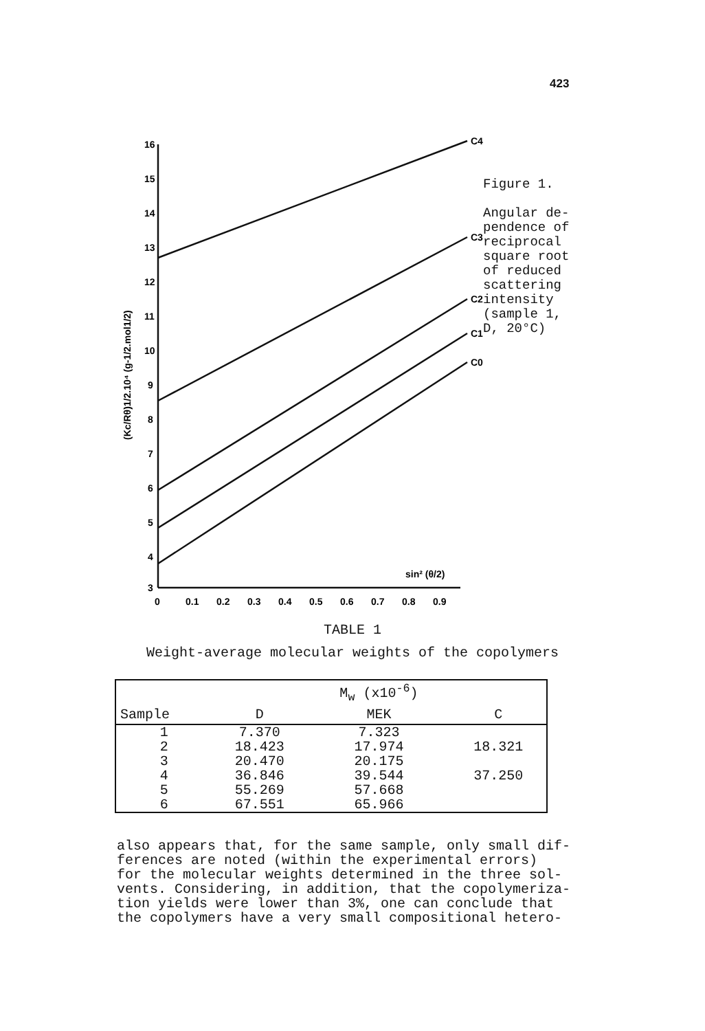423
16
15
14
13
12
11
10
9
8
7
6
5
4
3
0
0.1
0.2
0.3
0.4
0.5
0.6
0.7
0.8
0.9
sin² (θ/2)
C4
C3
C2
C1
C0
(Kc/Rθ)1/2.10⁴ (g-1/2.mol1/2)
Figure 1.
Angular de-
pendence of
reciprocal
square root
of reduced
scattering
intensity
(sample 1,
D, 20°C)
TABLE 1
Weight-average molecular weights of the copolymers
| | | M<sub>w</sub> (x10<sup>-6</sup>) | |
| --- | --- | --- | --- |
| Sample | D | MEK | C |
| 1 | 7.370 | 7.323 | |
| 2 | 18.423 | 17.974 | 18.321 |
| 3 | 20.470 | 20.175 | |
| 4 | 36.846 | 39.544 | 37.250 |
| 5 | 55.269 | 57.668 | |
| 6 | 67.551 | 65.966 | |
also appears that, for the same sample, only small dif- ferences are noted (within the experimental errors) for the molecular weights determined in the three sol- vents. Considering, in addition, that the copolymeriza- tion yields were lower than 3%, one can conclude that the copolymers have a very small compositional hetero-